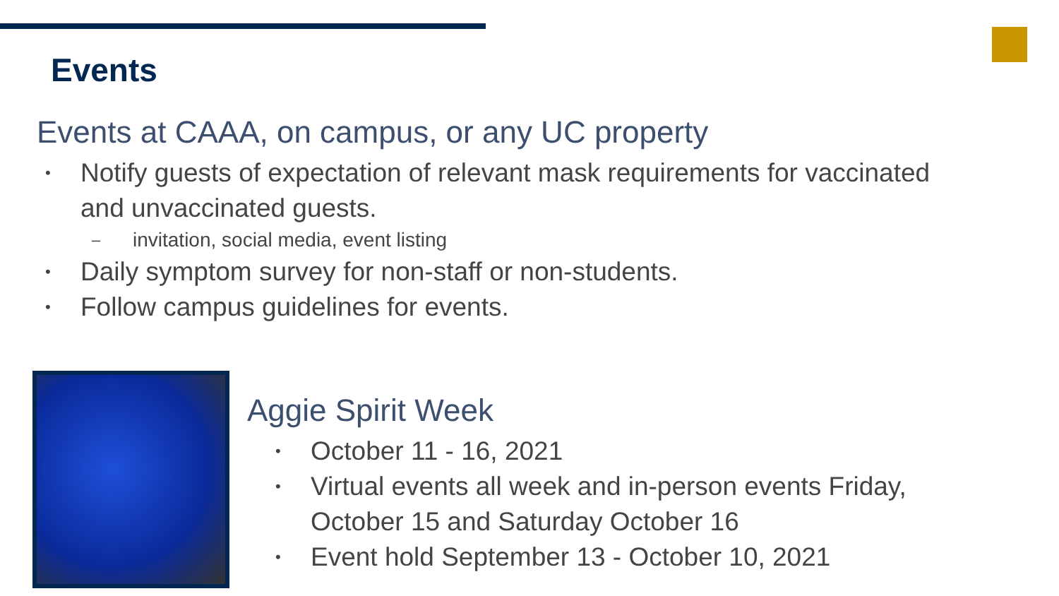Events
Events at CAAA, on campus, or any UC property
• Notify guests of expectation of relevant mask requirements for vaccinated and unvaccinated guests.
– invitation, social media, event listing
• Daily symptom survey for non-staff or non-students.
• Follow campus guidelines for events.
Aggie Spirit Week
• October 11 - 16, 2021
• Virtual events all week and in-person events Friday, October 15 and Saturday October 16
• Event hold September 13 - October 10, 2021